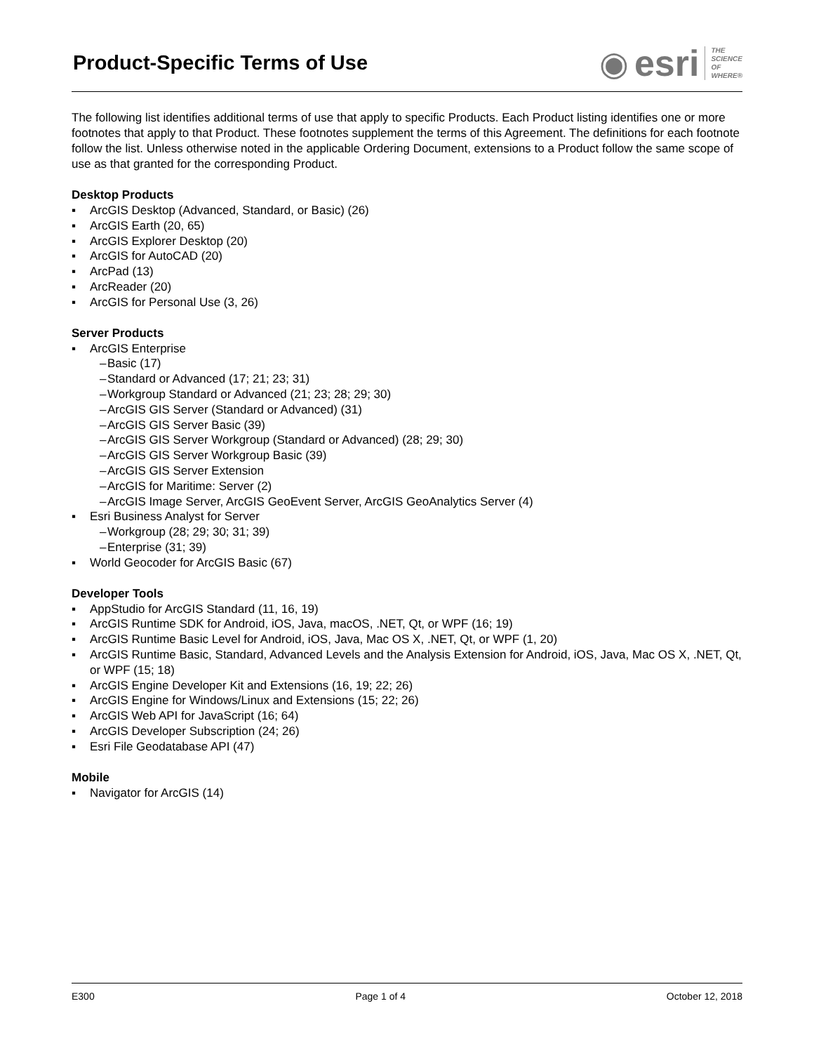Product-Specific Terms of Use
◉ esri THE
SCIENCE
OF
WHERE®
The following list identifies additional terms of use that apply to specific Products. Each Product listing identifies one or more footnotes that apply to that Product. These footnotes supplement the terms of this Agreement. The definitions for each footnote follow the list. Unless otherwise noted in the applicable Ordering Document, extensions to a Product follow the same scope of use as that granted for the corresponding Product.
Desktop Products
▪ ArcGIS Desktop (Advanced, Standard, or Basic) (26)
▪ ArcGIS Earth (20, 65)
▪ ArcGIS Explorer Desktop (20)
▪ ArcGIS for AutoCAD (20)
▪ ArcPad (13)
▪ ArcReader (20)
▪ ArcGIS for Personal Use (3, 26)
Server Products
▪ ArcGIS Enterprise
– Basic (17)
– Standard or Advanced (17; 21; 23; 31)
– Workgroup Standard or Advanced (21; 23; 28; 29; 30)
– ArcGIS GIS Server (Standard or Advanced) (31)
– ArcGIS GIS Server Basic (39)
– ArcGIS GIS Server Workgroup (Standard or Advanced) (28; 29; 30)
– ArcGIS GIS Server Workgroup Basic (39)
– ArcGIS GIS Server Extension
– ArcGIS for Maritime: Server (2)
– ArcGIS Image Server, ArcGIS GeoEvent Server, ArcGIS GeoAnalytics Server (4)
▪ Esri Business Analyst for Server
– Workgroup (28; 29; 30; 31; 39)
– Enterprise (31; 39)
▪ World Geocoder for ArcGIS Basic (67)
Developer Tools
▪ AppStudio for ArcGIS Standard (11, 16, 19)
▪ ArcGIS Runtime SDK for Android, iOS, Java, macOS, .NET, Qt, or WPF (16; 19)
▪ ArcGIS Runtime Basic Level for Android, iOS, Java, Mac OS X, .NET, Qt, or WPF (1, 20)
▪ ArcGIS Runtime Basic, Standard, Advanced Levels and the Analysis Extension for Android, iOS, Java, Mac OS X, .NET, Qt, or WPF (15; 18)
▪ ArcGIS Engine Developer Kit and Extensions (16, 19; 22; 26)
▪ ArcGIS Engine for Windows/Linux and Extensions (15; 22; 26)
▪ ArcGIS Web API for JavaScript (16; 64)
▪ ArcGIS Developer Subscription (24; 26)
▪ Esri File Geodatabase API (47)
Mobile
▪ Navigator for ArcGIS (14)
E300 Page 1 of 4 October 12, 2018